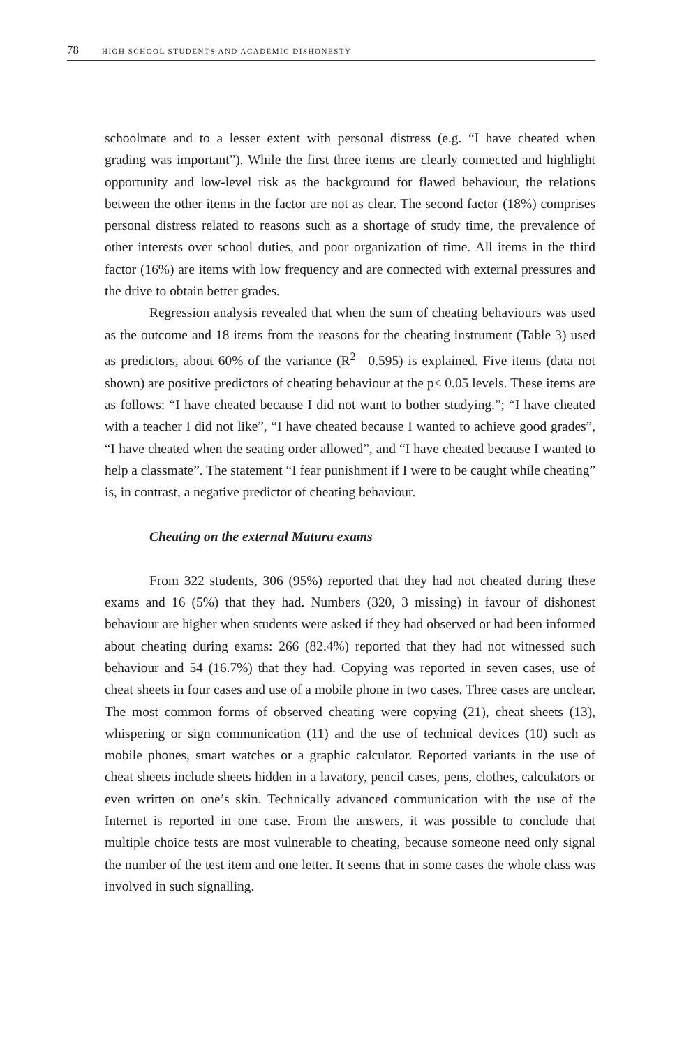78 HIGH SCHOOL STUDENTS AND ACADEMIC DISHONESTY
schoolmate and to a lesser extent with personal distress (e.g. “I have cheated when grading was important”). While the first three items are clearly connected and highlight opportunity and low-level risk as the background for flawed behaviour, the relations between the other items in the factor are not as clear. The second factor (18%) comprises personal distress related to reasons such as a shortage of study time, the prevalence of other interests over school duties, and poor organization of time. All items in the third factor (16%) are items with low frequency and are connected with external pressures and the drive to obtain better grades.
Regression analysis revealed that when the sum of cheating behaviours was used as the outcome and 18 items from the reasons for the cheating instrument (Table 3) used as predictors, about 60% of the variance (R<sup>2</sup>= 0.595) is explained. Five items (data not shown) are positive predictors of cheating behaviour at the p< 0.05 levels. These items are as follows: “I have cheated because I did not want to bother studying.”; “I have cheated with a teacher I did not like”, “I have cheated because I wanted to achieve good grades”, “I have cheated when the seating order allowed”, and “I have cheated because I wanted to help a classmate”. The statement “I fear punishment if I were to be caught while cheating” is, in contrast, a negative predictor of cheating behaviour.
Cheating on the external Matura exams
From 322 students, 306 (95%) reported that they had not cheated during these exams and 16 (5%) that they had. Numbers (320, 3 missing) in favour of dishonest behaviour are higher when students were asked if they had observed or had been informed about cheating during exams: 266 (82.4%) reported that they had not witnessed such behaviour and 54 (16.7%) that they had. Copying was reported in seven cases, use of cheat sheets in four cases and use of a mobile phone in two cases. Three cases are unclear. The most common forms of observed cheating were copying (21), cheat sheets (13), whispering or sign communication (11) and the use of technical devices (10) such as mobile phones, smart watches or a graphic calculator. Reported variants in the use of cheat sheets include sheets hidden in a lavatory, pencil cases, pens, clothes, calculators or even written on one’s skin. Technically advanced communication with the use of the Internet is reported in one case. From the answers, it was possible to conclude that multiple choice tests are most vulnerable to cheating, because someone need only signal the number of the test item and one letter. It seems that in some cases the whole class was involved in such signalling.